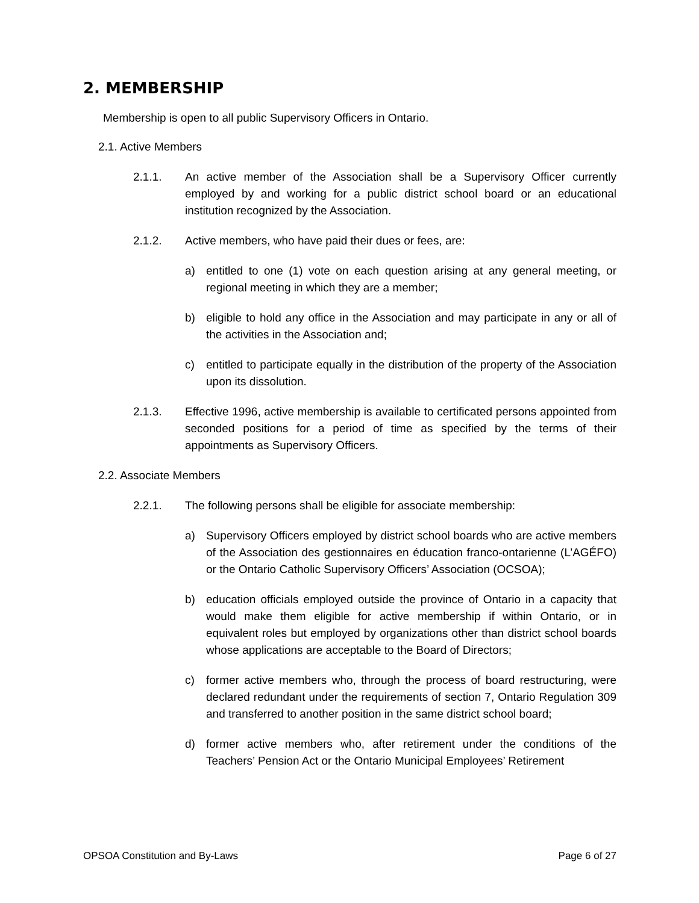2. MEMBERSHIP
Membership is open to all public Supervisory Officers in Ontario.
2.1. Active Members
2.1.1. An active member of the Association shall be a Supervisory Officer currently employed by and working for a public district school board or an educational institution recognized by the Association.
2.1.2. Active members, who have paid their dues or fees, are:
a) entitled to one (1) vote on each question arising at any general meeting, or regional meeting in which they are a member;
b) eligible to hold any office in the Association and may participate in any or all of the activities in the Association and;
c) entitled to participate equally in the distribution of the property of the Association upon its dissolution.
2.1.3. Effective 1996, active membership is available to certificated persons appointed from seconded positions for a period of time as specified by the terms of their appointments as Supervisory Officers.
2.2. Associate Members
2.2.1. The following persons shall be eligible for associate membership:
a) Supervisory Officers employed by district school boards who are active members of the Association des gestionnaires en éducation franco-ontarienne (L’AGÉFO) or the Ontario Catholic Supervisory Officers’ Association (OCSOA);
b) education officials employed outside the province of Ontario in a capacity that would make them eligible for active membership if within Ontario, or in equivalent roles but employed by organizations other than district school boards whose applications are acceptable to the Board of Directors;
c) former active members who, through the process of board restructuring, were declared redundant under the requirements of section 7, Ontario Regulation 309 and transferred to another position in the same district school board;
d) former active members who, after retirement under the conditions of the Teachers’ Pension Act or the Ontario Municipal Employees’ Retirement
OPSOA Constitution and By-Laws Page 6 of 27